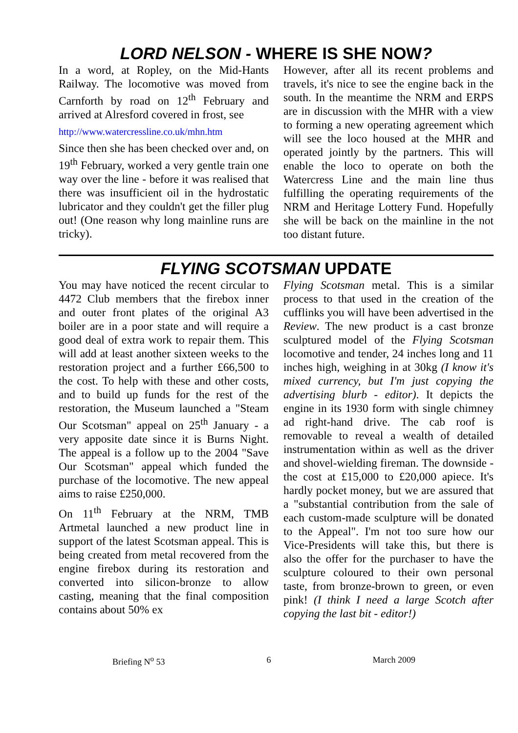LORD NELSON - WHERE IS SHE NOW?
In a word, at Ropley, on the Mid-Hants Railway. The locomotive was moved from Carnforth by road on 12<sup>th</sup> February and arrived at Alresford covered in frost, see
http://www.watercressline.co.uk/mhn.htm
Since then she has been checked over and, on 19<sup>th</sup> February, worked a very gentle train one way over the line - before it was realised that there was insufficient oil in the hydrostatic lubricator and they couldn't get the filler plug out! (One reason why long mainline runs are tricky).
However, after all its recent problems and travels, it's nice to see the engine back in the south. In the meantime the NRM and ERPS are in discussion with the MHR with a view to forming a new operating agreement which will see the loco housed at the MHR and operated jointly by the partners. This will enable the loco to operate on both the Watercress Line and the main line thus fulfilling the operating requirements of the NRM and Heritage Lottery Fund. Hopefully she will be back on the mainline in the not too distant future.
FLYING SCOTSMAN UPDATE
You may have noticed the recent circular to 4472 Club members that the firebox inner and outer front plates of the original A3 boiler are in a poor state and will require a good deal of extra work to repair them. This will add at least another sixteen weeks to the restoration project and a further £66,500 to the cost. To help with these and other costs, and to build up funds for the rest of the restoration, the Museum launched a "Steam Our Scotsman" appeal on 25<sup>th</sup> January - a very apposite date since it is Burns Night. The appeal is a follow up to the 2004 "Save Our Scotsman" appeal which funded the purchase of the locomotive. The new appeal aims to raise £250,000.
On 11<sup>th</sup> February at the NRM, TMB Artmetal launched a new product line in support of the latest Scotsman appeal. This is being created from metal recovered from the engine firebox during its restoration and converted into silicon-bronze to allow casting, meaning that the final composition contains about 50% ex
Flying Scotsman metal. This is a similar process to that used in the creation of the cufflinks you will have been advertised in the Review. The new product is a cast bronze sculptured model of the Flying Scotsman locomotive and tender, 24 inches long and 11 inches high, weighing in at 30kg (I know it's mixed currency, but I'm just copying the advertising blurb - editor). It depicts the engine in its 1930 form with single chimney ad right-hand drive. The cab roof is removable to reveal a wealth of detailed instrumentation within as well as the driver and shovel-wielding fireman. The downside - the cost at £15,000 to £20,000 apiece. It's hardly pocket money, but we are assured that a "substantial contribution from the sale of each custom-made sculpture will be donated to the Appeal". I'm not too sure how our Vice-Presidents will take this, but there is also the offer for the purchaser to have the sculpture coloured to their own personal taste, from bronze-brown to green, or even pink! (I think I need a large Scotch after copying the last bit - editor!)
Briefing N<sup>o</sup> 53 6 March 2009